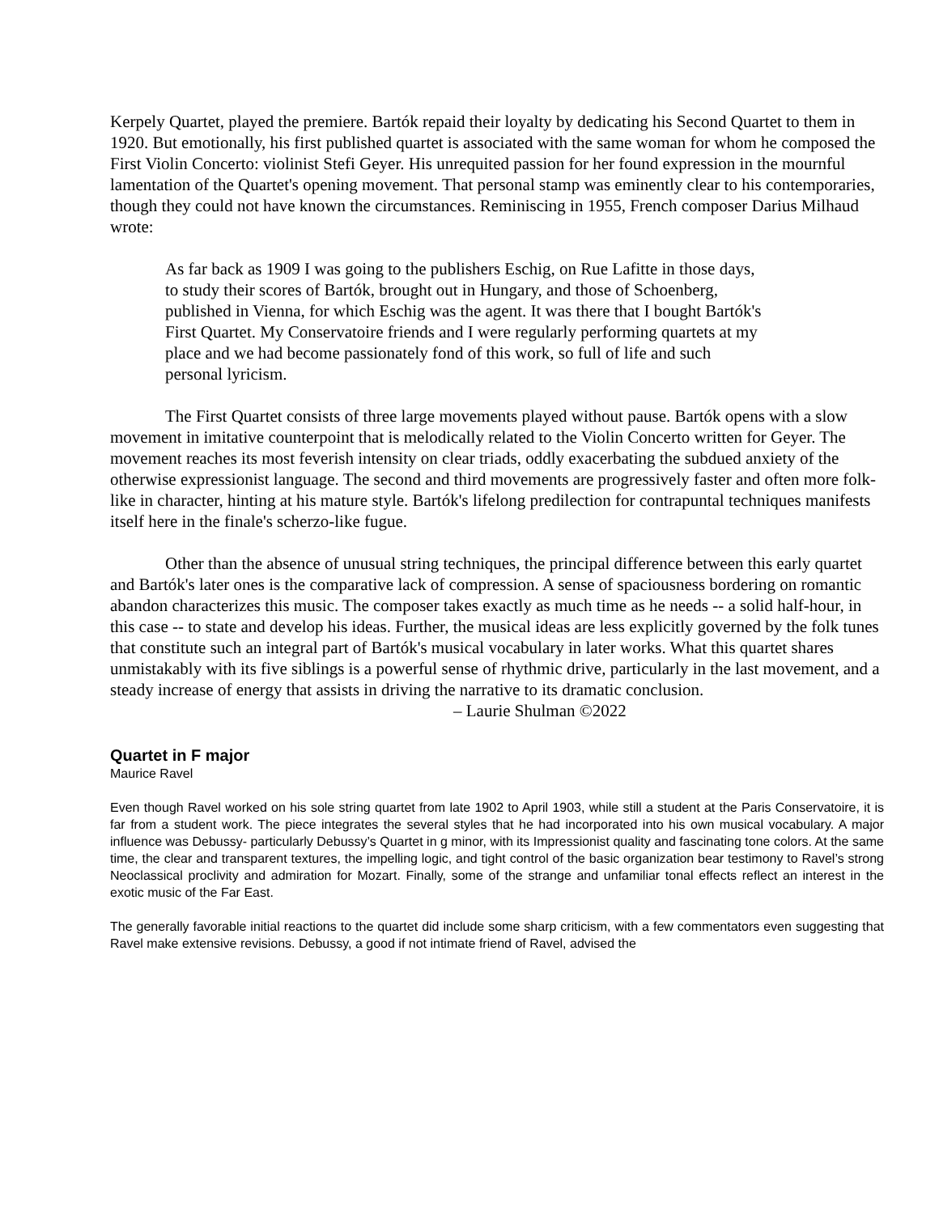Kerpely Quartet, played the premiere. Bartók repaid their loyalty by dedicating his Second Quartet to them in 1920. But emotionally, his first published quartet is associated with the same woman for whom he composed the First Violin Concerto: violinist Stefi Geyer. His unrequited passion for her found expression in the mournful lamentation of the Quartet's opening movement. That personal stamp was eminently clear to his contemporaries, though they could not have known the circumstances. Reminiscing in 1955, French composer Darius Milhaud wrote:
As far back as 1909 I was going to the publishers Eschig, on Rue Lafitte in those days, to study their scores of Bartók, brought out in Hungary, and those of Schoenberg, published in Vienna, for which Eschig was the agent. It was there that I bought Bartók's First Quartet. My Conservatoire friends and I were regularly performing quartets at my place and we had become passionately fond of this work, so full of life and such personal lyricism.
The First Quartet consists of three large movements played without pause. Bartók opens with a slow movement in imitative counterpoint that is melodically related to the Violin Concerto written for Geyer. The movement reaches its most feverish intensity on clear triads, oddly exacerbating the subdued anxiety of the otherwise expressionist language. The second and third movements are progressively faster and often more folk-like in character, hinting at his mature style. Bartók's lifelong predilection for contrapuntal techniques manifests itself here in the finale's scherzo-like fugue.
Other than the absence of unusual string techniques, the principal difference between this early quartet and Bartók's later ones is the comparative lack of compression. A sense of spaciousness bordering on romantic abandon characterizes this music. The composer takes exactly as much time as he needs -- a solid half-hour, in this case -- to state and develop his ideas. Further, the musical ideas are less explicitly governed by the folk tunes that constitute such an integral part of Bartók's musical vocabulary in later works. What this quartet shares unmistakably with its five siblings is a powerful sense of rhythmic drive, particularly in the last movement, and a steady increase of energy that assists in driving the narrative to its dramatic conclusion.
– Laurie Shulman ©2022
Quartet in F major
Maurice Ravel
Even though Ravel worked on his sole string quartet from late 1902 to April 1903, while still a student at the Paris Conservatoire, it is far from a student work. The piece integrates the several styles that he had incorporated into his own musical vocabulary. A major influence was Debussy- particularly Debussy’s Quartet in g minor, with its Impressionist quality and fascinating tone colors. At the same time, the clear and transparent textures, the impelling logic, and tight control of the basic organization bear testimony to Ravel’s strong Neoclassical proclivity and admiration for Mozart. Finally, some of the strange and unfamiliar tonal effects reflect an interest in the exotic music of the Far East.
The generally favorable initial reactions to the quartet did include some sharp criticism, with a few commentators even suggesting that Ravel make extensive revisions. Debussy, a good if not intimate friend of Ravel, advised the